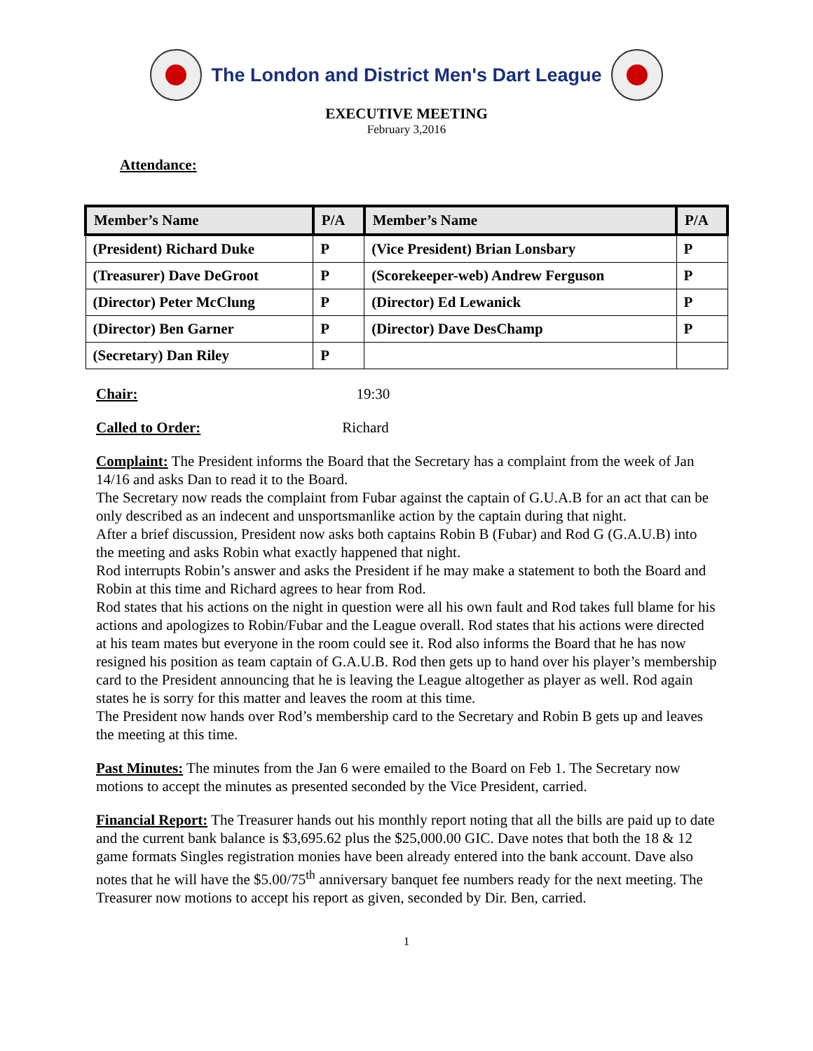The London and District Men's Dart League
EXECUTIVE MEETING
February 3,2016
Attendance:
| Member’s Name | P/A | Member’s Name | P/A |
| --- | --- | --- | --- |
| (President) Richard Duke | P | (Vice President) Brian Lonsbary | P |
| (Treasurer) Dave DeGroot | P | (Scorekeeper-web) Andrew Ferguson | P |
| (Director) Peter McClung | P | (Director) Ed Lewanick | P |
| (Director) Ben Garner | P | (Director) Dave DesChamp | P |
| (Secretary) Dan Riley | P | | |
Chair: 19:30
Called to Order: Richard
Complaint: The President informs the Board that the Secretary has a complaint from the week of Jan 14/16 and asks Dan to read it to the Board.
The Secretary now reads the complaint from Fubar against the captain of G.U.A.B for an act that can be only described as an indecent and unsportsmanlike action by the captain during that night.
After a brief discussion, President now asks both captains Robin B (Fubar) and Rod G (G.A.U.B) into the meeting and asks Robin what exactly happened that night.
Rod interrupts Robin’s answer and asks the President if he may make a statement to both the Board and Robin at this time and Richard agrees to hear from Rod.
Rod states that his actions on the night in question were all his own fault and Rod takes full blame for his actions and apologizes to Robin/Fubar and the League overall. Rod states that his actions were directed at his team mates but everyone in the room could see it. Rod also informs the Board that he has now resigned his position as team captain of G.A.U.B. Rod then gets up to hand over his player’s membership card to the President announcing that he is leaving the League altogether as player as well. Rod again states he is sorry for this matter and leaves the room at this time.
The President now hands over Rod’s membership card to the Secretary and Robin B gets up and leaves the meeting at this time.
Past Minutes: The minutes from the Jan 6 were emailed to the Board on Feb 1. The Secretary now motions to accept the minutes as presented seconded by the Vice President, carried.
Financial Report: The Treasurer hands out his monthly report noting that all the bills are paid up to date and the current bank balance is $3,695.62 plus the $25,000.00 GIC. Dave notes that both the 18 & 12 game formats Singles registration monies have been already entered into the bank account. Dave also notes that he will have the $5.00/75<sup>th</sup> anniversary banquet fee numbers ready for the next meeting. The Treasurer now motions to accept his report as given, seconded by Dir. Ben, carried.
1